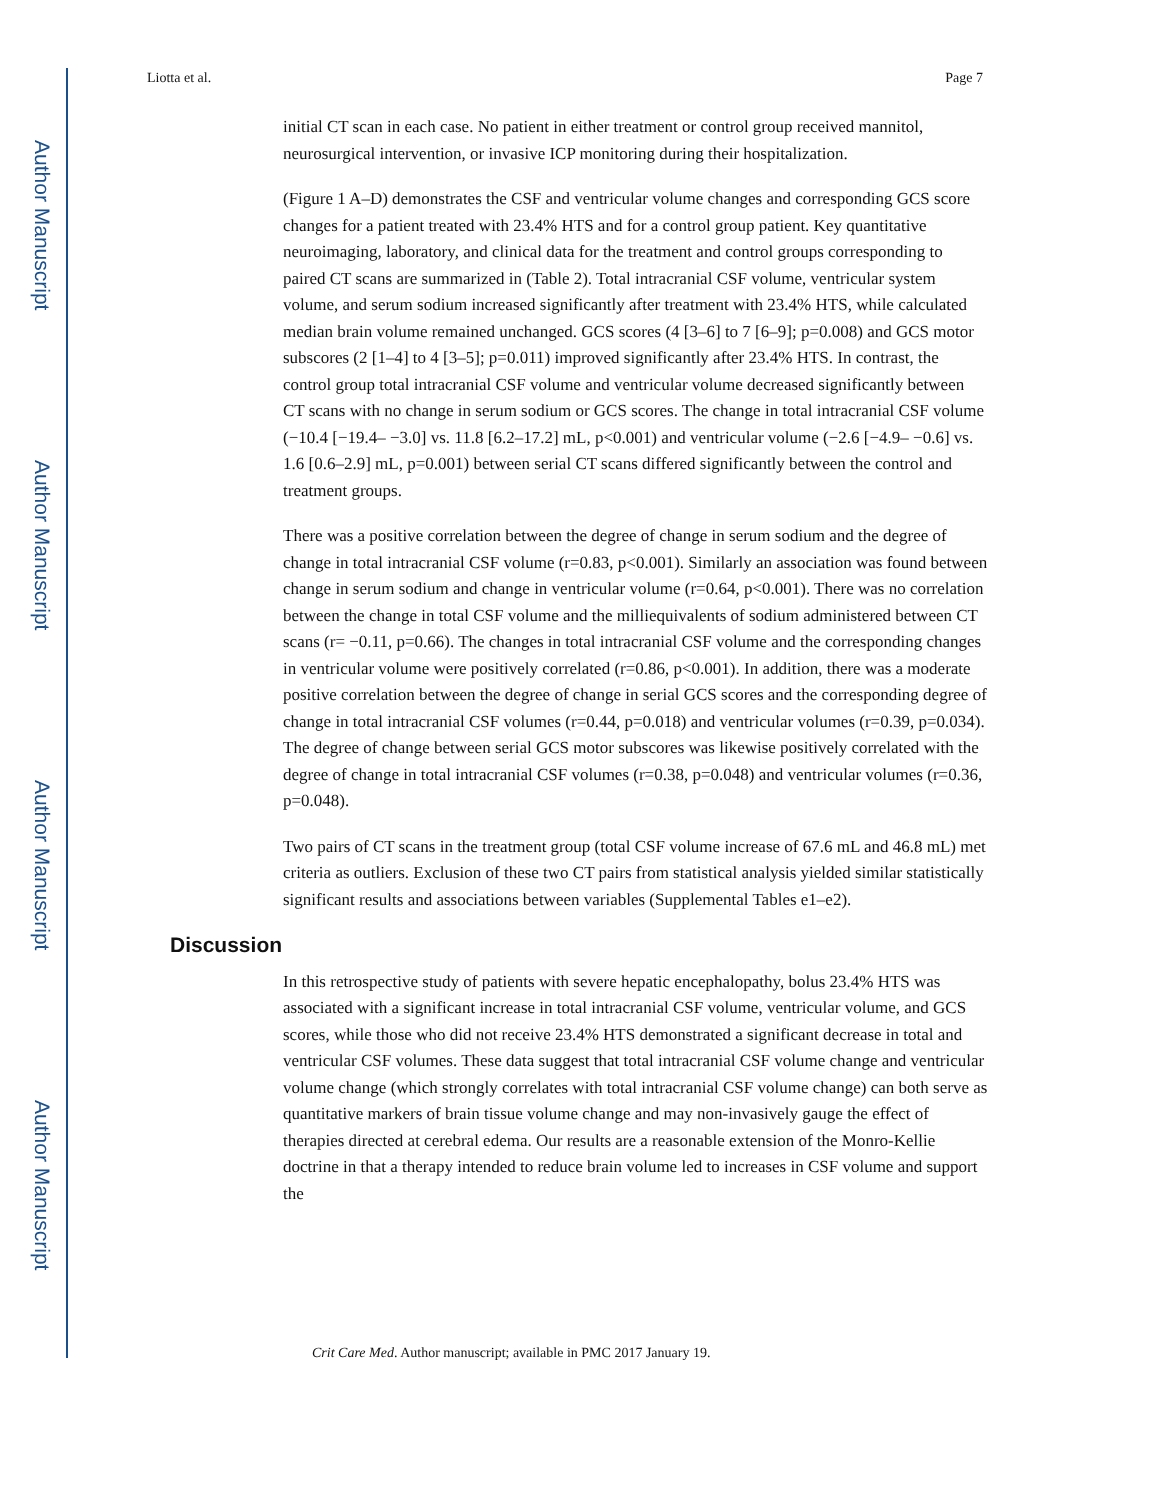Author Manuscript
Author Manuscript
Author Manuscript
Author Manuscript
Liotta et al. Page 7
initial CT scan in each case. No patient in either treatment or control group received mannitol, neurosurgical intervention, or invasive ICP monitoring during their hospitalization.
(Figure 1 A–D) demonstrates the CSF and ventricular volume changes and corresponding GCS score changes for a patient treated with 23.4% HTS and for a control group patient. Key quantitative neuroimaging, laboratory, and clinical data for the treatment and control groups corresponding to paired CT scans are summarized in (Table 2). Total intracranial CSF volume, ventricular system volume, and serum sodium increased significantly after treatment with 23.4% HTS, while calculated median brain volume remained unchanged. GCS scores (4 [3–6] to 7 [6–9]; p=0.008) and GCS motor subscores (2 [1–4] to 4 [3–5]; p=0.011) improved significantly after 23.4% HTS. In contrast, the control group total intracranial CSF volume and ventricular volume decreased significantly between CT scans with no change in serum sodium or GCS scores. The change in total intracranial CSF volume (−10.4 [−19.4– −3.0] vs. 11.8 [6.2–17.2] mL, p<0.001) and ventricular volume (−2.6 [−4.9– −0.6] vs. 1.6 [0.6–2.9] mL, p=0.001) between serial CT scans differed significantly between the control and treatment groups.
There was a positive correlation between the degree of change in serum sodium and the degree of change in total intracranial CSF volume (r=0.83, p<0.001). Similarly an association was found between change in serum sodium and change in ventricular volume (r=0.64, p<0.001). There was no correlation between the change in total CSF volume and the milliequivalents of sodium administered between CT scans (r= −0.11, p=0.66). The changes in total intracranial CSF volume and the corresponding changes in ventricular volume were positively correlated (r=0.86, p<0.001). In addition, there was a moderate positive correlation between the degree of change in serial GCS scores and the corresponding degree of change in total intracranial CSF volumes (r=0.44, p=0.018) and ventricular volumes (r=0.39, p=0.034). The degree of change between serial GCS motor subscores was likewise positively correlated with the degree of change in total intracranial CSF volumes (r=0.38, p=0.048) and ventricular volumes (r=0.36, p=0.048).
Two pairs of CT scans in the treatment group (total CSF volume increase of 67.6 mL and 46.8 mL) met criteria as outliers. Exclusion of these two CT pairs from statistical analysis yielded similar statistically significant results and associations between variables (Supplemental Tables e1–e2).
Discussion
In this retrospective study of patients with severe hepatic encephalopathy, bolus 23.4% HTS was associated with a significant increase in total intracranial CSF volume, ventricular volume, and GCS scores, while those who did not receive 23.4% HTS demonstrated a significant decrease in total and ventricular CSF volumes. These data suggest that total intracranial CSF volume change and ventricular volume change (which strongly correlates with total intracranial CSF volume change) can both serve as quantitative markers of brain tissue volume change and may non-invasively gauge the effect of therapies directed at cerebral edema. Our results are a reasonable extension of the Monro-Kellie doctrine in that a therapy intended to reduce brain volume led to increases in CSF volume and support the
Crit Care Med. Author manuscript; available in PMC 2017 January 19.